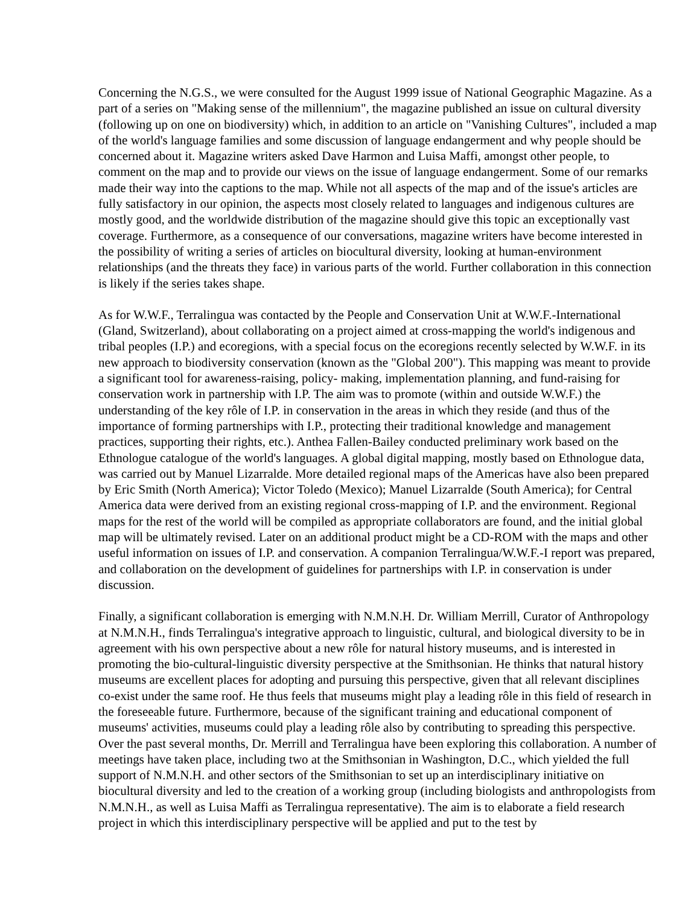Concerning the N.G.S., we were consulted for the August 1999 issue of National Geographic Magazine. As a part of a series on "Making sense of the millennium", the magazine published an issue on cultural diversity (following up on one on biodiversity) which, in addition to an article on "Vanishing Cultures", included a map of the world's language families and some discussion of language endangerment and why people should be concerned about it. Magazine writers asked Dave Harmon and Luisa Maffi, amongst other people, to comment on the map and to provide our views on the issue of language endangerment. Some of our remarks made their way into the captions to the map. While not all aspects of the map and of the issue's articles are fully satisfactory in our opinion, the aspects most closely related to languages and indigenous cultures are mostly good, and the worldwide distribution of the magazine should give this topic an exceptionally vast coverage. Furthermore, as a consequence of our conversations, magazine writers have become interested in the possibility of writing a series of articles on biocultural diversity, looking at human-environment relationships (and the threats they face) in various parts of the world. Further collaboration in this connection is likely if the series takes shape.
As for W.W.F., Terralingua was contacted by the People and Conservation Unit at W.W.F.-International (Gland, Switzerland), about collaborating on a project aimed at cross-mapping the world's indigenous and tribal peoples (I.P.) and ecoregions, with a special focus on the ecoregions recently selected by W.W.F. in its new approach to biodiversity conservation (known as the "Global 200"). This mapping was meant to provide a significant tool for awareness-raising, policy- making, implementation planning, and fund-raising for conservation work in partnership with I.P. The aim was to promote (within and outside W.W.F.) the understanding of the key rôle of I.P. in conservation in the areas in which they reside (and thus of the importance of forming partnerships with I.P., protecting their traditional knowledge and management practices, supporting their rights, etc.). Anthea Fallen-Bailey conducted preliminary work based on the Ethnologue catalogue of the world's languages. A global digital mapping, mostly based on Ethnologue data, was carried out by Manuel Lizarralde. More detailed regional maps of the Americas have also been prepared by Eric Smith (North America); Victor Toledo (Mexico); Manuel Lizarralde (South America); for Central America data were derived from an existing regional cross-mapping of I.P. and the environment. Regional maps for the rest of the world will be compiled as appropriate collaborators are found, and the initial global map will be ultimately revised. Later on an additional product might be a CD-ROM with the maps and other useful information on issues of I.P. and conservation. A companion Terralingua/W.W.F.-I report was prepared, and collaboration on the development of guidelines for partnerships with I.P. in conservation is under discussion.
Finally, a significant collaboration is emerging with N.M.N.H. Dr. William Merrill, Curator of Anthropology at N.M.N.H., finds Terralingua's integrative approach to linguistic, cultural, and biological diversity to be in agreement with his own perspective about a new rôle for natural history museums, and is interested in promoting the bio-cultural-linguistic diversity perspective at the Smithsonian. He thinks that natural history museums are excellent places for adopting and pursuing this perspective, given that all relevant disciplines co-exist under the same roof. He thus feels that museums might play a leading rôle in this field of research in the foreseeable future. Furthermore, because of the significant training and educational component of museums' activities, museums could play a leading rôle also by contributing to spreading this perspective. Over the past several months, Dr. Merrill and Terralingua have been exploring this collaboration. A number of meetings have taken place, including two at the Smithsonian in Washington, D.C., which yielded the full support of N.M.N.H. and other sectors of the Smithsonian to set up an interdisciplinary initiative on biocultural diversity and led to the creation of a working group (including biologists and anthropologists from N.M.N.H., as well as Luisa Maffi as Terralingua representative). The aim is to elaborate a field research project in which this interdisciplinary perspective will be applied and put to the test by